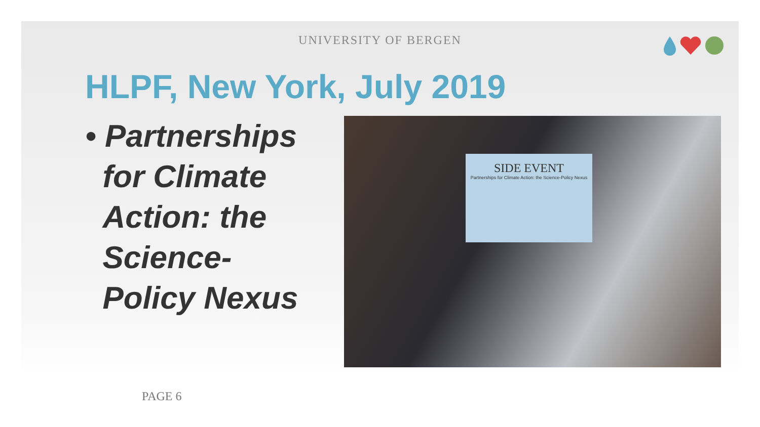UNIVERSITY OF BERGEN
HLPF, New York, July 2019
• Partnerships
for Climate
Action: the
Science-
Policy Nexus
SIDE EVENT
Partnerships for Climate Action: the Science-Policy Nexus
PAGE 6